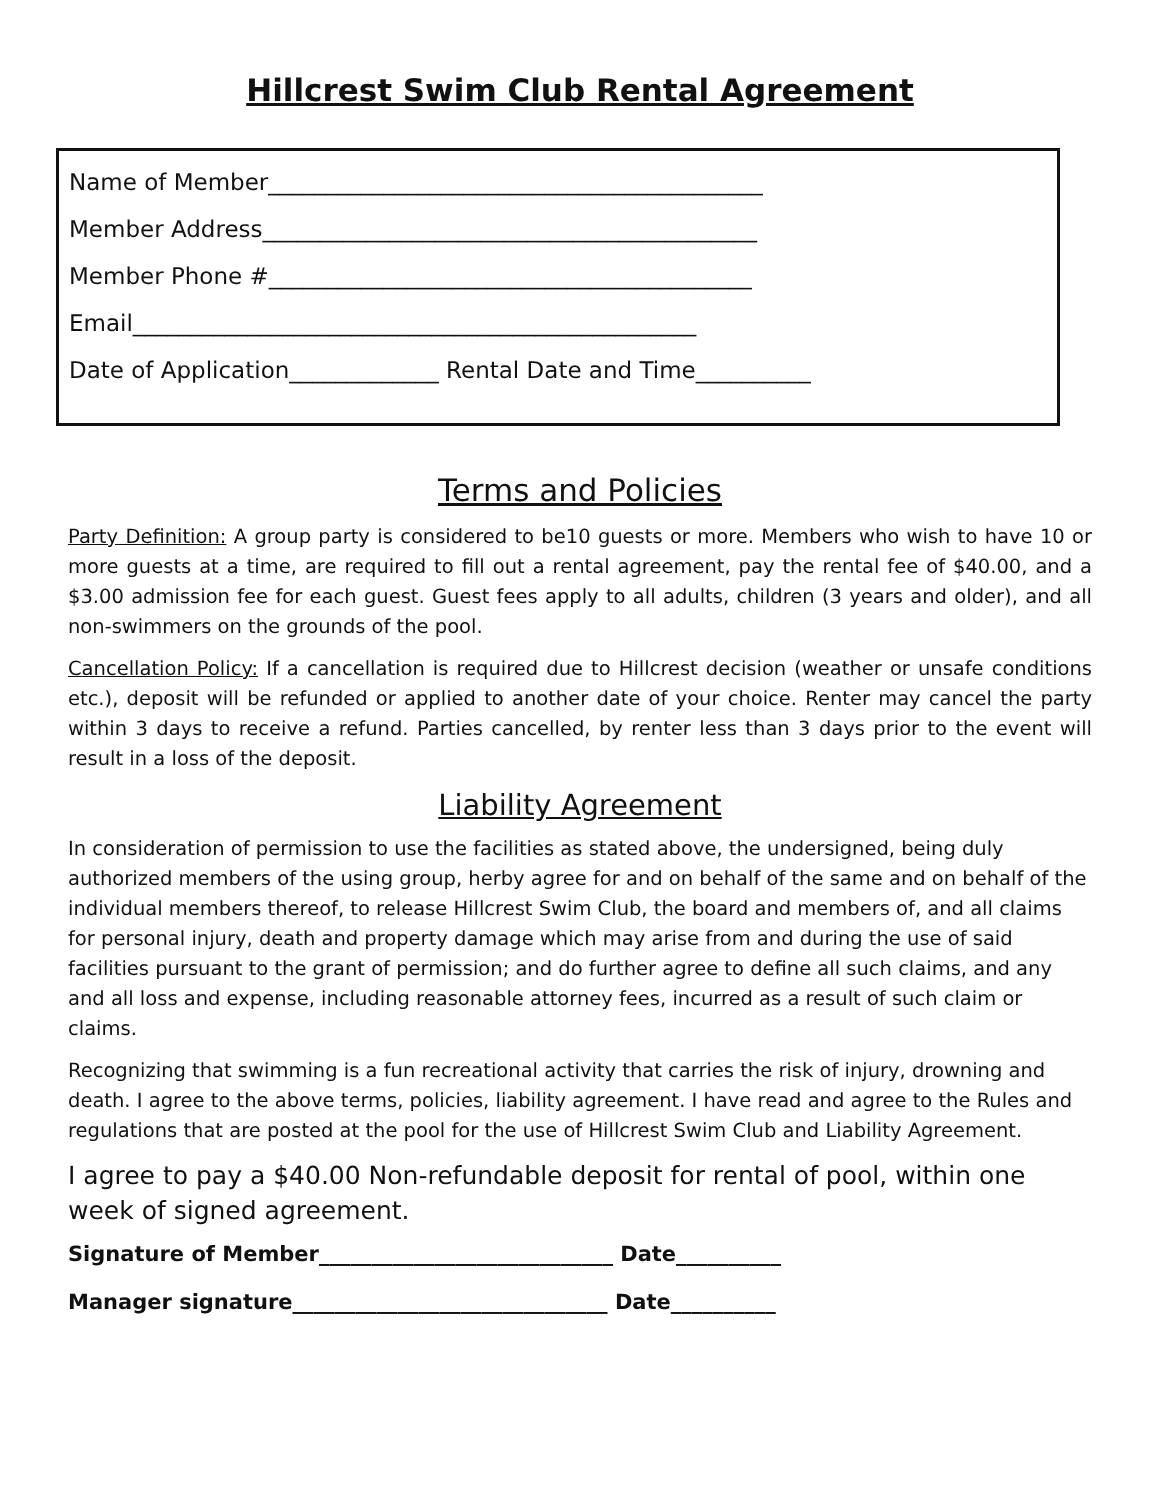Hillcrest Swim Club Rental Agreement
Name of Member___________________________________________
Member Address___________________________________________
Member Phone #__________________________________________
Email_________________________________________________
Date of Application_____________ Rental Date and Time__________
Terms and Policies
Party Definition: A group party is considered to be10 guests or more. Members who wish to have 10 or more guests at a time, are required to fill out a rental agreement, pay the rental fee of $40.00, and a $3.00 admission fee for each guest. Guest fees apply to all adults, children (3 years and older), and all non-swimmers on the grounds of the pool.
Cancellation Policy: If a cancellation is required due to Hillcrest decision (weather or unsafe conditions etc.), deposit will be refunded or applied to another date of your choice. Renter may cancel the party within 3 days to receive a refund. Parties cancelled, by renter less than 3 days prior to the event will result in a loss of the deposit.
Liability Agreement
In consideration of permission to use the facilities as stated above, the undersigned, being duly authorized members of the using group, herby agree for and on behalf of the same and on behalf of the individual members thereof, to release Hillcrest Swim Club, the board and members of, and all claims for personal injury, death and property damage which may arise from and during the use of said facilities pursuant to the grant of permission; and do further agree to define all such claims, and any and all loss and expense, including reasonable attorney fees, incurred as a result of such claim or claims.
Recognizing that swimming is a fun recreational activity that carries the risk of injury, drowning and death. I agree to the above terms, policies, liability agreement. I have read and agree to the Rules and regulations that are posted at the pool for the use of Hillcrest Swim Club and Liability Agreement.
I agree to pay a $40.00 Non-refundable deposit for rental of pool, within one week of signed agreement.
Signature of Member____________________________ Date__________
Manager signature______________________________ Date__________